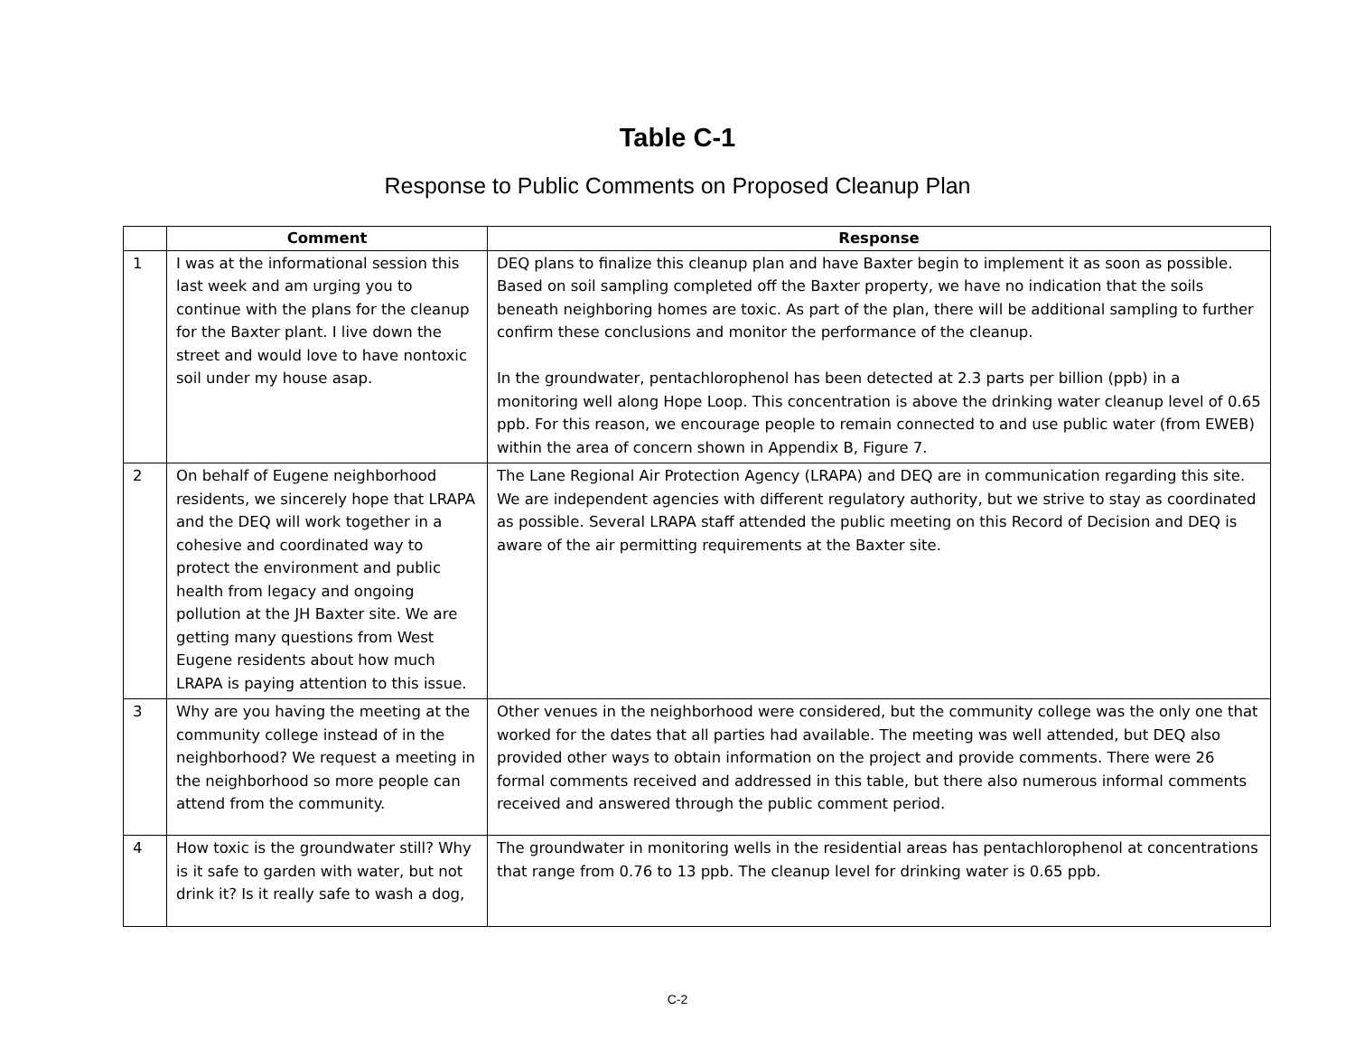Table C-1
Response to Public Comments on Proposed Cleanup Plan
| | Comment | Response |
| --- | --- | --- |
| 1 | I was at the informational session this last week and am urging you to continue with the plans for the cleanup for the Baxter plant. I live down the street and would love to have nontoxic soil under my house asap. | DEQ plans to finalize this cleanup plan and have Baxter begin to implement it as soon as possible. Based on soil sampling completed off the Baxter property, we have no indication that the soils beneath neighboring homes are toxic. As part of the plan, there will be additional sampling to further confirm these conclusions and monitor the performance of the cleanup. In the groundwater, pentachlorophenol has been detected at 2.3 parts per billion (ppb) in a monitoring well along Hope Loop. This concentration is above the drinking water cleanup level of 0.65 ppb. For this reason, we encourage people to remain connected to and use public water (from EWEB) within the area of concern shown in Appendix B, Figure 7. |
| 2 | On behalf of Eugene neighborhood residents, we sincerely hope that LRAPA and the DEQ will work together in a cohesive and coordinated way to protect the environment and public health from legacy and ongoing pollution at the JH Baxter site. We are getting many questions from West Eugene residents about how much LRAPA is paying attention to this issue. | The Lane Regional Air Protection Agency (LRAPA) and DEQ are in communication regarding this site. We are independent agencies with different regulatory authority, but we strive to stay as coordinated as possible. Several LRAPA staff attended the public meeting on this Record of Decision and DEQ is aware of the air permitting requirements at the Baxter site. |
| 3 | Why are you having the meeting at the community college instead of in the neighborhood? We request a meeting in the neighborhood so more people can attend from the community. | Other venues in the neighborhood were considered, but the community college was the only one that worked for the dates that all parties had available. The meeting was well attended, but DEQ also provided other ways to obtain information on the project and provide comments. There were 26 formal comments received and addressed in this table, but there also numerous informal comments received and answered through the public comment period. |
| 4 | How toxic is the groundwater still? Why is it safe to garden with water, but not drink it? Is it really safe to wash a dog, | The groundwater in monitoring wells in the residential areas has pentachlorophenol at concentrations that range from 0.76 to 13 ppb. The cleanup level for drinking water is 0.65 ppb. |
C-2